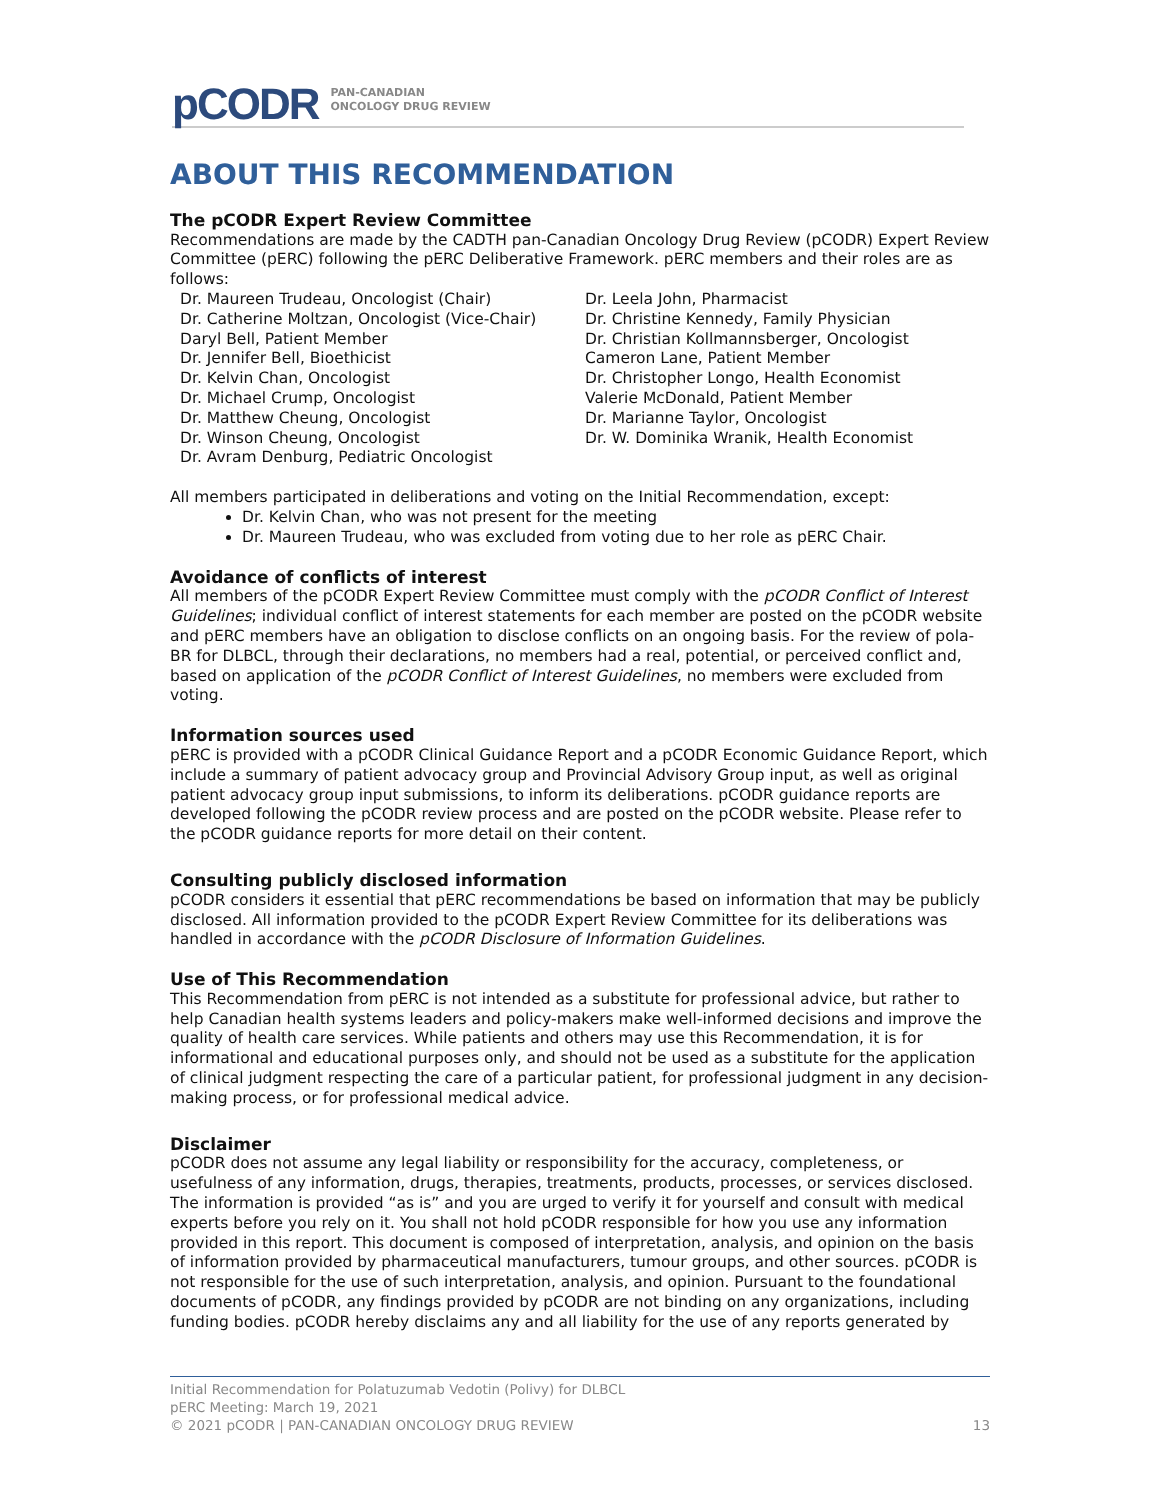pCODR PAN-CANADIAN
ONCOLOGY DRUG REVIEW
ABOUT THIS RECOMMENDATION
The pCODR Expert Review Committee
Recommendations are made by the CADTH pan-Canadian Oncology Drug Review (pCODR) Expert Review Committee (pERC) following the pERC Deliberative Framework. pERC members and their roles are as follows:
Dr. Maureen Trudeau, Oncologist (Chair)
Dr. Catherine Moltzan, Oncologist (Vice-Chair)
Daryl Bell, Patient Member
Dr. Jennifer Bell, Bioethicist
Dr. Kelvin Chan, Oncologist
Dr. Michael Crump, Oncologist
Dr. Matthew Cheung, Oncologist
Dr. Winson Cheung, Oncologist
Dr. Avram Denburg, Pediatric Oncologist
Dr. Leela John, Pharmacist
Dr. Christine Kennedy, Family Physician
Dr. Christian Kollmannsberger, Oncologist
Cameron Lane, Patient Member
Dr. Christopher Longo, Health Economist
Valerie McDonald, Patient Member
Dr. Marianne Taylor, Oncologist
Dr. W. Dominika Wranik, Health Economist
All members participated in deliberations and voting on the Initial Recommendation, except:
Dr. Kelvin Chan, who was not present for the meeting
Dr. Maureen Trudeau, who was excluded from voting due to her role as pERC Chair.
Avoidance of conflicts of interest
All members of the pCODR Expert Review Committee must comply with the pCODR Conflict of Interest Guidelines; individual conflict of interest statements for each member are posted on the pCODR website and pERC members have an obligation to disclose conflicts on an ongoing basis. For the review of pola-BR for DLBCL, through their declarations, no members had a real, potential, or perceived conflict and, based on application of the pCODR Conflict of Interest Guidelines, no members were excluded from voting.
Information sources used
pERC is provided with a pCODR Clinical Guidance Report and a pCODR Economic Guidance Report, which include a summary of patient advocacy group and Provincial Advisory Group input, as well as original patient advocacy group input submissions, to inform its deliberations. pCODR guidance reports are developed following the pCODR review process and are posted on the pCODR website. Please refer to the pCODR guidance reports for more detail on their content.
Consulting publicly disclosed information
pCODR considers it essential that pERC recommendations be based on information that may be publicly disclosed. All information provided to the pCODR Expert Review Committee for its deliberations was handled in accordance with the pCODR Disclosure of Information Guidelines.
Use of This Recommendation
This Recommendation from pERC is not intended as a substitute for professional advice, but rather to help Canadian health systems leaders and policy-makers make well-informed decisions and improve the quality of health care services. While patients and others may use this Recommendation, it is for informational and educational purposes only, and should not be used as a substitute for the application of clinical judgment respecting the care of a particular patient, for professional judgment in any decision-making process, or for professional medical advice.
Disclaimer
pCODR does not assume any legal liability or responsibility for the accuracy, completeness, or usefulness of any information, drugs, therapies, treatments, products, processes, or services disclosed. The information is provided “as is” and you are urged to verify it for yourself and consult with medical experts before you rely on it. You shall not hold pCODR responsible for how you use any information provided in this report. This document is composed of interpretation, analysis, and opinion on the basis of information provided by pharmaceutical manufacturers, tumour groups, and other sources. pCODR is not responsible for the use of such interpretation, analysis, and opinion. Pursuant to the foundational documents of pCODR, any findings provided by pCODR are not binding on any organizations, including funding bodies. pCODR hereby disclaims any and all liability for the use of any reports generated by
Initial Recommendation for Polatuzumab Vedotin (Polivy) for DLBCL
pERC Meeting: March 19, 2021
© 2021 pCODR | PAN-CANADIAN ONCOLOGY DRUG REVIEW 13